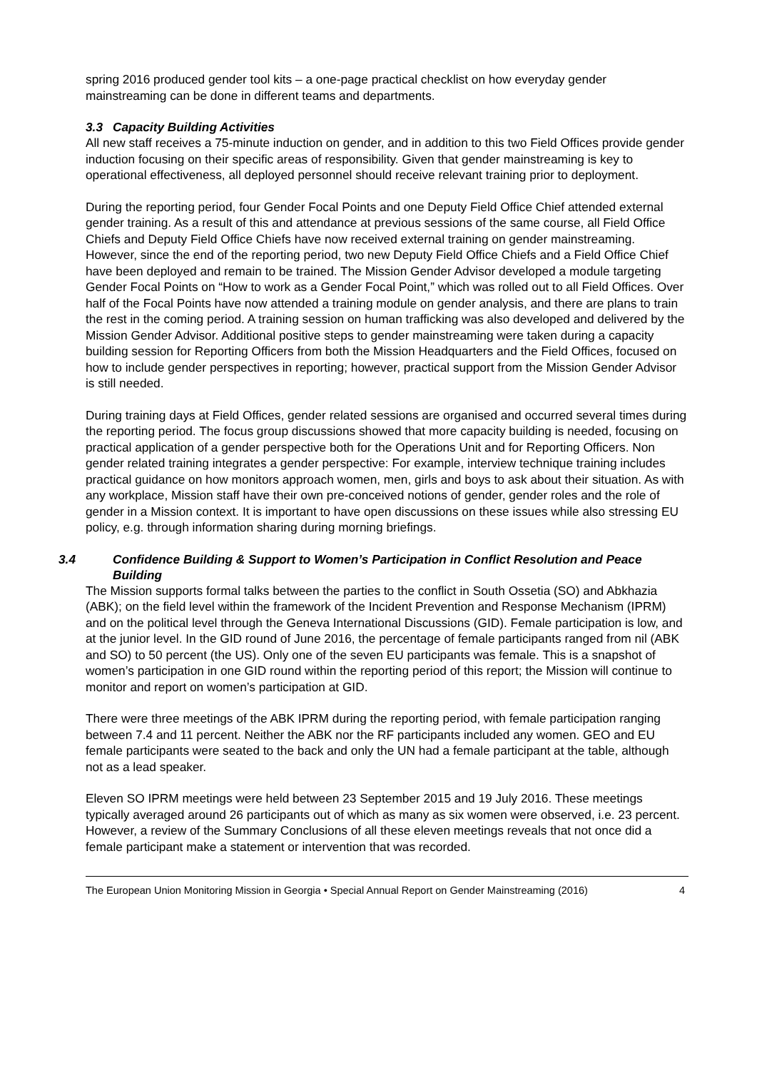spring 2016 produced gender tool kits – a one-page practical checklist on how everyday gender mainstreaming can be done in different teams and departments.
3.3 Capacity Building Activities
All new staff receives a 75-minute induction on gender, and in addition to this two Field Offices provide gender induction focusing on their specific areas of responsibility. Given that gender mainstreaming is key to operational effectiveness, all deployed personnel should receive relevant training prior to deployment.
During the reporting period, four Gender Focal Points and one Deputy Field Office Chief attended external gender training. As a result of this and attendance at previous sessions of the same course, all Field Office Chiefs and Deputy Field Office Chiefs have now received external training on gender mainstreaming. However, since the end of the reporting period, two new Deputy Field Office Chiefs and a Field Office Chief have been deployed and remain to be trained. The Mission Gender Advisor developed a module targeting Gender Focal Points on “How to work as a Gender Focal Point,” which was rolled out to all Field Offices. Over half of the Focal Points have now attended a training module on gender analysis, and there are plans to train the rest in the coming period. A training session on human trafficking was also developed and delivered by the Mission Gender Advisor. Additional positive steps to gender mainstreaming were taken during a capacity building session for Reporting Officers from both the Mission Headquarters and the Field Offices, focused on how to include gender perspectives in reporting; however, practical support from the Mission Gender Advisor is still needed.
During training days at Field Offices, gender related sessions are organised and occurred several times during the reporting period. The focus group discussions showed that more capacity building is needed, focusing on practical application of a gender perspective both for the Operations Unit and for Reporting Officers. Non gender related training integrates a gender perspective: For example, interview technique training includes practical guidance on how monitors approach women, men, girls and boys to ask about their situation. As with any workplace, Mission staff have their own pre-conceived notions of gender, gender roles and the role of gender in a Mission context. It is important to have open discussions on these issues while also stressing EU policy, e.g. through information sharing during morning briefings.
3.4 Confidence Building & Support to Women’s Participation in Conflict Resolution and Peace Building
The Mission supports formal talks between the parties to the conflict in South Ossetia (SO) and Abkhazia (ABK); on the field level within the framework of the Incident Prevention and Response Mechanism (IPRM) and on the political level through the Geneva International Discussions (GID). Female participation is low, and at the junior level. In the GID round of June 2016, the percentage of female participants ranged from nil (ABK and SO) to 50 percent (the US). Only one of the seven EU participants was female. This is a snapshot of women’s participation in one GID round within the reporting period of this report; the Mission will continue to monitor and report on women’s participation at GID.
There were three meetings of the ABK IPRM during the reporting period, with female participation ranging between 7.4 and 11 percent. Neither the ABK nor the RF participants included any women. GEO and EU female participants were seated to the back and only the UN had a female participant at the table, although not as a lead speaker.
Eleven SO IPRM meetings were held between 23 September 2015 and 19 July 2016. These meetings typically averaged around 26 participants out of which as many as six women were observed, i.e. 23 percent. However, a review of the Summary Conclusions of all these eleven meetings reveals that not once did a female participant make a statement or intervention that was recorded.
The European Union Monitoring Mission in Georgia • Special Annual Report on Gender Mainstreaming (2016) 4